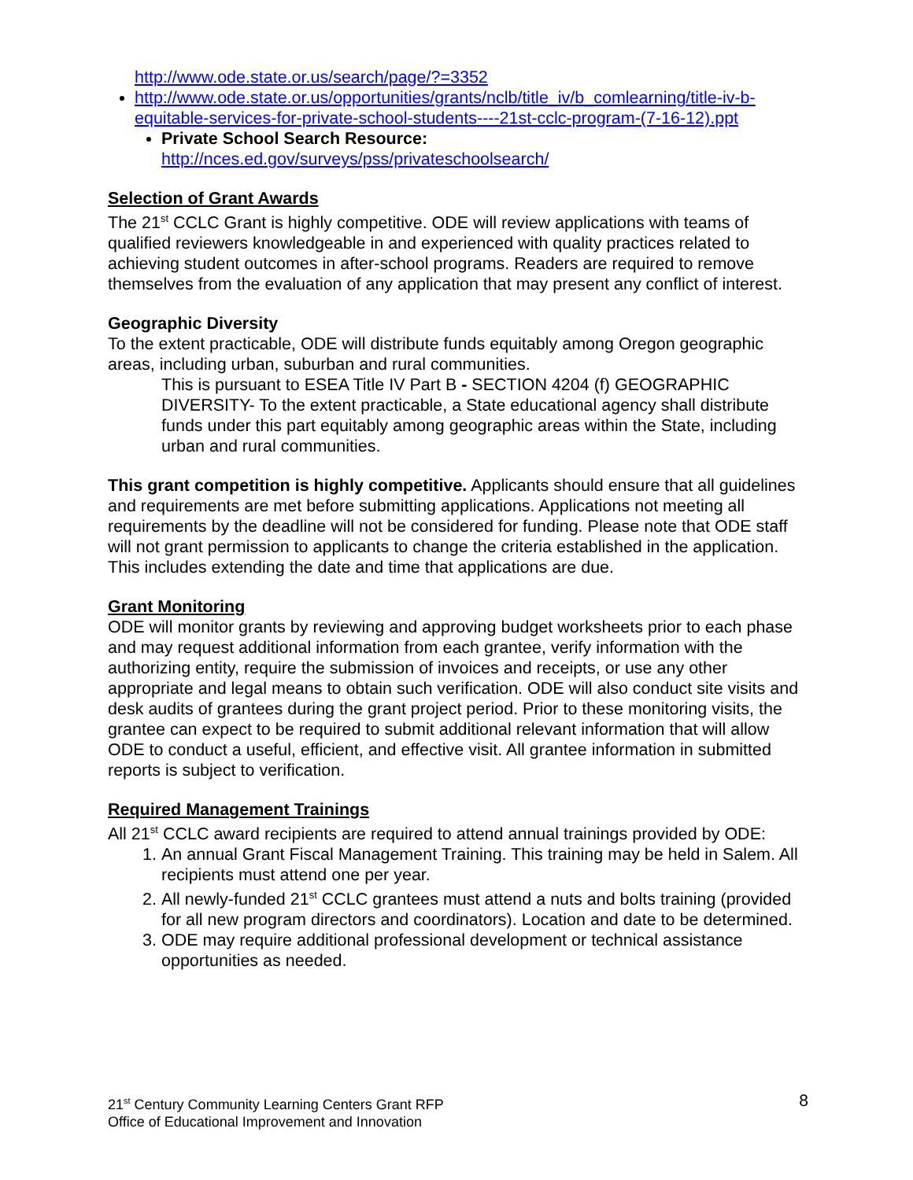http://www.ode.state.or.us/search/page/?=3352
http://www.ode.state.or.us/opportunities/grants/nclb/title_iv/b_comlearning/title-iv-b-equitable-services-for-private-school-students----21st-cclc-program-(7-16-12).ppt
Private School Search Resource:
http://nces.ed.gov/surveys/pss/privateschoolsearch/
Selection of Grant Awards
The 21<sup>st</sup> CCLC Grant is highly competitive. ODE will review applications with teams of qualified reviewers knowledgeable in and experienced with quality practices related to achieving student outcomes in after-school programs. Readers are required to remove themselves from the evaluation of any application that may present any conflict of interest.
Geographic Diversity
To the extent practicable, ODE will distribute funds equitably among Oregon geographic areas, including urban, suburban and rural communities.
This is pursuant to ESEA Title IV Part B - SECTION 4204 (f) GEOGRAPHIC DIVERSITY- To the extent practicable, a State educational agency shall distribute funds under this part equitably among geographic areas within the State, including urban and rural communities.
This grant competition is highly competitive. Applicants should ensure that all guidelines and requirements are met before submitting applications. Applications not meeting all requirements by the deadline will not be considered for funding. Please note that ODE staff will not grant permission to applicants to change the criteria established in the application. This includes extending the date and time that applications are due.
Grant Monitoring
ODE will monitor grants by reviewing and approving budget worksheets prior to each phase and may request additional information from each grantee, verify information with the authorizing entity, require the submission of invoices and receipts, or use any other appropriate and legal means to obtain such verification. ODE will also conduct site visits and desk audits of grantees during the grant project period. Prior to these monitoring visits, the grantee can expect to be required to submit additional relevant information that will allow ODE to conduct a useful, efficient, and effective visit. All grantee information in submitted reports is subject to verification.
Required Management Trainings
All 21<sup>st</sup> CCLC award recipients are required to attend annual trainings provided by ODE:
1. An annual Grant Fiscal Management Training. This training may be held in Salem. All recipients must attend one per year.
2. All newly-funded 21<sup>st</sup> CCLC grantees must attend a nuts and bolts training (provided for all new program directors and coordinators). Location and date to be determined.
3. ODE may require additional professional development or technical assistance opportunities as needed.
21<sup>st</sup> Century Community Learning Centers Grant RFP
Office of Educational Improvement and Innovation
8